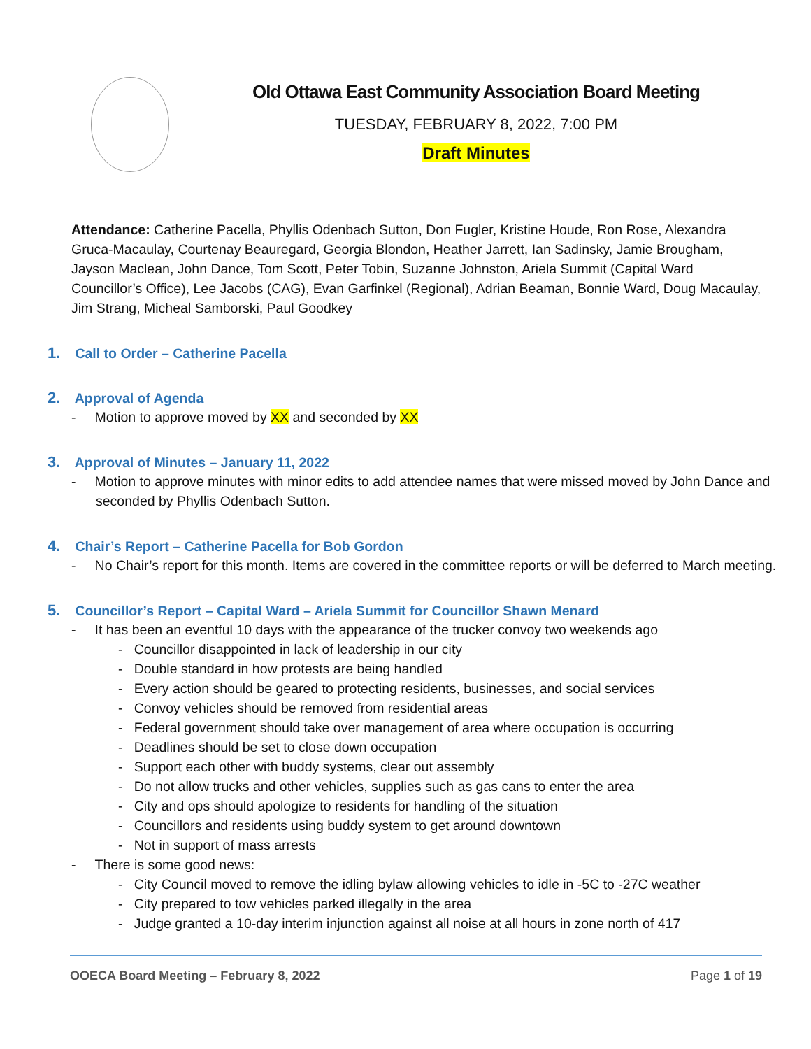Old Ottawa East Community Association Board Meeting
TUESDAY, FEBRUARY 8, 2022, 7:00 PM
Draft Minutes
Attendance: Catherine Pacella, Phyllis Odenbach Sutton, Don Fugler, Kristine Houde, Ron Rose, Alexandra Gruca-Macaulay, Courtenay Beauregard, Georgia Blondon, Heather Jarrett, Ian Sadinsky, Jamie Brougham, Jayson Maclean, John Dance, Tom Scott, Peter Tobin, Suzanne Johnston, Ariela Summit (Capital Ward Councillor’s Office), Lee Jacobs (CAG), Evan Garfinkel (Regional), Adrian Beaman, Bonnie Ward, Doug Macaulay, Jim Strang, Micheal Samborski, Paul Goodkey
1. Call to Order – Catherine Pacella
2. Approval of Agenda
- Motion to approve moved by XX and seconded by XX
3. Approval of Minutes – January 11, 2022
- Motion to approve minutes with minor edits to add attendee names that were missed moved by John Dance and seconded by Phyllis Odenbach Sutton.
4. Chair’s Report – Catherine Pacella for Bob Gordon
- No Chair’s report for this month. Items are covered in the committee reports or will be deferred to March meeting.
5. Councillor’s Report – Capital Ward – Ariela Summit for Councillor Shawn Menard
- It has been an eventful 10 days with the appearance of the trucker convoy two weekends ago
- Councillor disappointed in lack of leadership in our city
- Double standard in how protests are being handled
- Every action should be geared to protecting residents, businesses, and social services
- Convoy vehicles should be removed from residential areas
- Federal government should take over management of area where occupation is occurring
- Deadlines should be set to close down occupation
- Support each other with buddy systems, clear out assembly
- Do not allow trucks and other vehicles, supplies such as gas cans to enter the area
- City and ops should apologize to residents for handling of the situation
- Councillors and residents using buddy system to get around downtown
- Not in support of mass arrests
- There is some good news:
- City Council moved to remove the idling bylaw allowing vehicles to idle in -5C to -27C weather
- City prepared to tow vehicles parked illegally in the area
- Judge granted a 10-day interim injunction against all noise at all hours in zone north of 417
OOECA Board Meeting – February 8, 2022 Page 1 of 19